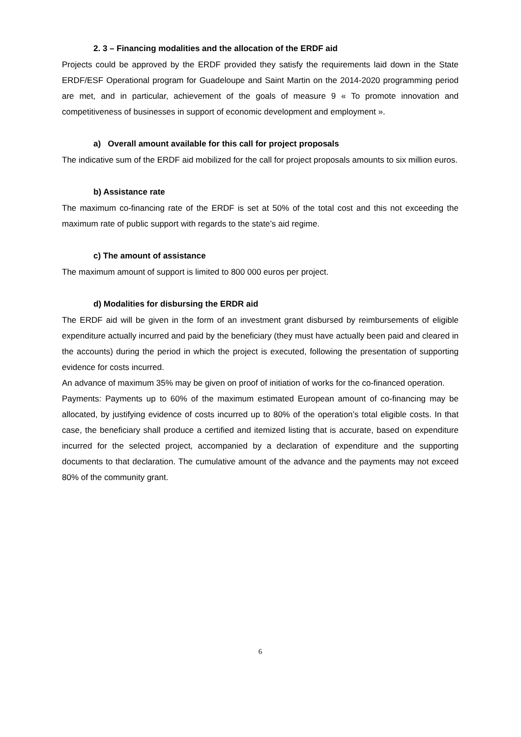2. 3 – Financing modalities and the allocation of the ERDF aid
Projects could be approved by the ERDF provided they satisfy the requirements laid down in the State ERDF/ESF Operational program for Guadeloupe and Saint Martin on the 2014-2020 programming period are met, and in particular, achievement of the goals of measure 9 « To promote innovation and competitiveness of businesses in support of economic development and employment ».
a) Overall amount available for this call for project proposals
The indicative sum of the ERDF aid mobilized for the call for project proposals amounts to six million euros.
b) Assistance rate
The maximum co-financing rate of the ERDF is set at 50% of the total cost and this not exceeding the maximum rate of public support with regards to the state’s aid regime.
c) The amount of assistance
The maximum amount of support is limited to 800 000 euros per project.
d) Modalities for disbursing the ERDR aid
The ERDF aid will be given in the form of an investment grant disbursed by reimbursements of eligible expenditure actually incurred and paid by the beneficiary (they must have actually been paid and cleared in the accounts) during the period in which the project is executed, following the presentation of supporting evidence for costs incurred.
An advance of maximum 35% may be given on proof of initiation of works for the co-financed operation.
Payments: Payments up to 60% of the maximum estimated European amount of co-financing may be allocated, by justifying evidence of costs incurred up to 80% of the operation’s total eligible costs. In that case, the beneficiary shall produce a certified and itemized listing that is accurate, based on expenditure incurred for the selected project, accompanied by a declaration of expenditure and the supporting documents to that declaration. The cumulative amount of the advance and the payments may not exceed 80% of the community grant.
6